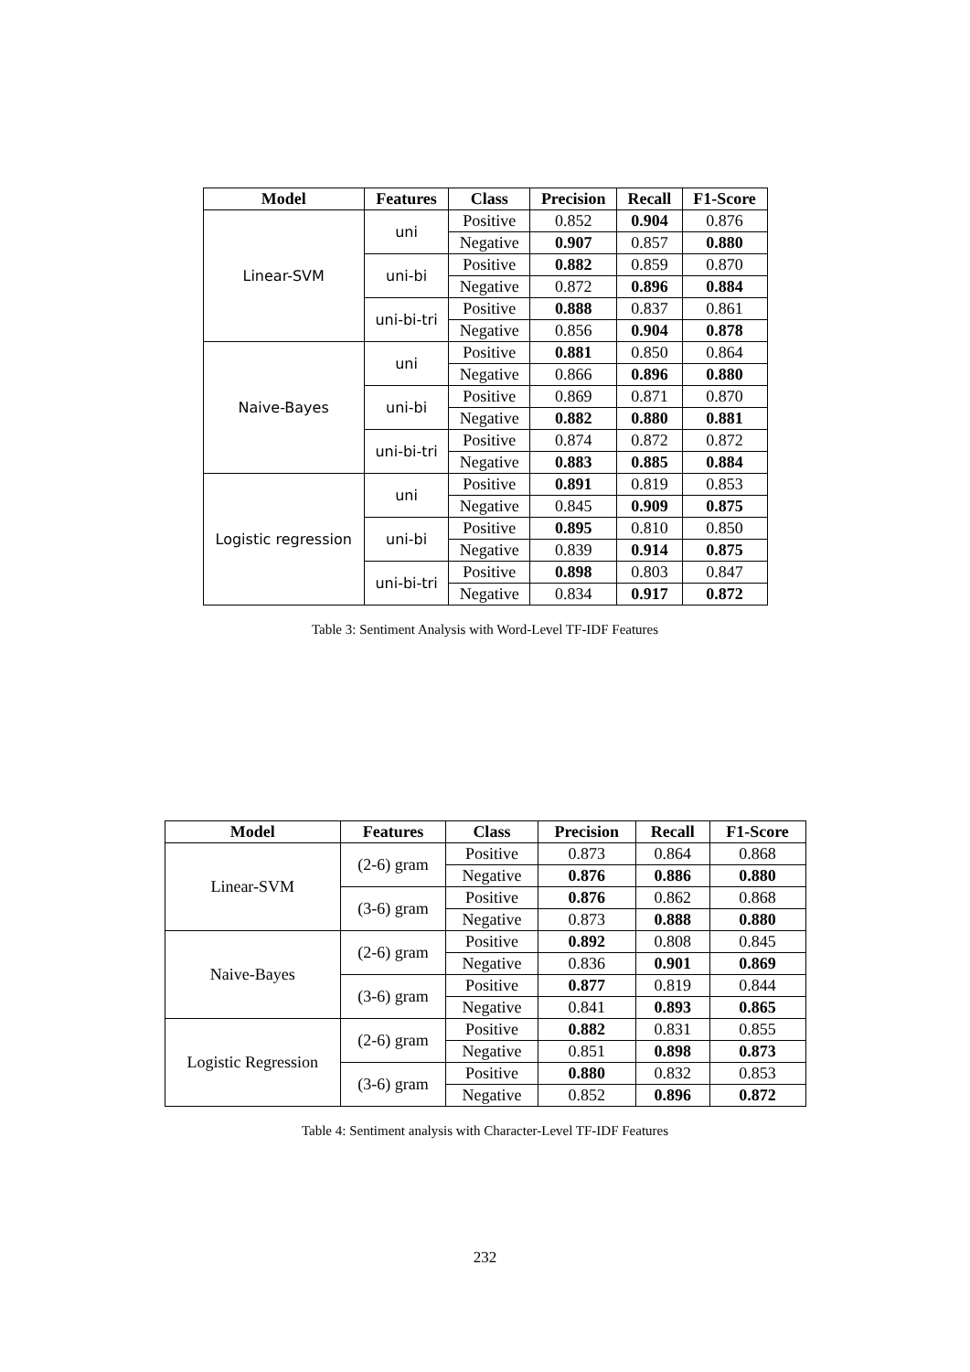| Model | Features | Class | Precision | Recall | F1-Score |
| --- | --- | --- | --- | --- | --- |
| Linear-SVM | uni | Positive | 0.852 | 0.904 | 0.876 |
| | | Negative | 0.907 | 0.857 | 0.880 |
| | uni-bi | Positive | 0.882 | 0.859 | 0.870 |
| | | Negative | 0.872 | 0.896 | 0.884 |
| | uni-bi-tri | Positive | 0.888 | 0.837 | 0.861 |
| | | Negative | 0.856 | 0.904 | 0.878 |
| Naive-Bayes | uni | Positive | 0.881 | 0.850 | 0.864 |
| | | Negative | 0.866 | 0.896 | 0.880 |
| | uni-bi | Positive | 0.869 | 0.871 | 0.870 |
| | | Negative | 0.882 | 0.880 | 0.881 |
| | uni-bi-tri | Positive | 0.874 | 0.872 | 0.872 |
| | | Negative | 0.883 | 0.885 | 0.884 |
| Logistic regression | uni | Positive | 0.891 | 0.819 | 0.853 |
| | | Negative | 0.845 | 0.909 | 0.875 |
| | uni-bi | Positive | 0.895 | 0.810 | 0.850 |
| | | Negative | 0.839 | 0.914 | 0.875 |
| | uni-bi-tri | Positive | 0.898 | 0.803 | 0.847 |
| | | Negative | 0.834 | 0.917 | 0.872 |
Table 3: Sentiment Analysis with Word-Level TF-IDF Features
| Model | Features | Class | Precision | Recall | F1-Score |
| --- | --- | --- | --- | --- | --- |
| Linear-SVM | (2-6) gram | Positive | 0.873 | 0.864 | 0.868 |
| | | Negative | 0.876 | 0.886 | 0.880 |
| | (3-6) gram | Positive | 0.876 | 0.862 | 0.868 |
| | | Negative | 0.873 | 0.888 | 0.880 |
| Naive-Bayes | (2-6) gram | Positive | 0.892 | 0.808 | 0.845 |
| | | Negative | 0.836 | 0.901 | 0.869 |
| | (3-6) gram | Positive | 0.877 | 0.819 | 0.844 |
| | | Negative | 0.841 | 0.893 | 0.865 |
| Logistic Regression | (2-6) gram | Positive | 0.882 | 0.831 | 0.855 |
| | | Negative | 0.851 | 0.898 | 0.873 |
| | (3-6) gram | Positive | 0.880 | 0.832 | 0.853 |
| | | Negative | 0.852 | 0.896 | 0.872 |
Table 4: Sentiment analysis with Character-Level TF-IDF Features
232